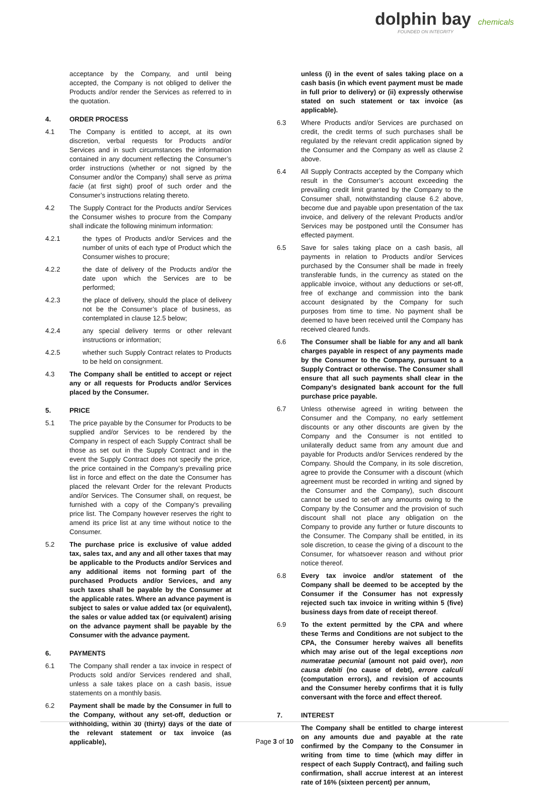dolphin bay chemicals
FOUNDED ON INTEGRITY
acceptance by the Company, and until being accepted, the Company is not obliged to deliver the Products and/or render the Services as referred to in the quotation.
4. ORDER PROCESS
4.1 The Company is entitled to accept, at its own discretion, verbal requests for Products and/or Services and in such circumstances the information contained in any document reflecting the Consumer’s order instructions (whether or not signed by the Consumer and/or the Company) shall serve as prima facie (at first sight) proof of such order and the Consumer’s instructions relating thereto.
4.2 The Supply Contract for the Products and/or Services the Consumer wishes to procure from the Company shall indicate the following minimum information:
4.2.1 the types of Products and/or Services and the number of units of each type of Product which the Consumer wishes to procure;
4.2.2 the date of delivery of the Products and/or the date upon which the Services are to be performed;
4.2.3 the place of delivery, should the place of delivery not be the Consumer’s place of business, as contemplated in clause 12.5 below;
4.2.4 any special delivery terms or other relevant instructions or information;
4.2.5 whether such Supply Contract relates to Products to be held on consignment.
4.3 The Company shall be entitled to accept or reject any or all requests for Products and/or Services placed by the Consumer.
5. PRICE
5.1 The price payable by the Consumer for Products to be supplied and/or Services to be rendered by the Company in respect of each Supply Contract shall be those as set out in the Supply Contract and in the event the Supply Contract does not specify the price, the price contained in the Company’s prevailing price list in force and effect on the date the Consumer has placed the relevant Order for the relevant Products and/or Services. The Consumer shall, on request, be furnished with a copy of the Company's prevailing price list. The Company however reserves the right to amend its price list at any time without notice to the Consumer.
5.2 The purchase price is exclusive of value added tax, sales tax, and any and all other taxes that may be applicable to the Products and/or Services and any additional items not forming part of the purchased Products and/or Services, and any such taxes shall be payable by the Consumer at the applicable rates. Where an advance payment is subject to sales or value added tax (or equivalent), the sales or value added tax (or equivalent) arising on the advance payment shall be payable by the Consumer with the advance payment.
6. PAYMENTS
6.1 The Company shall render a tax invoice in respect of Products sold and/or Services rendered and shall, unless a sale takes place on a cash basis, issue statements on a monthly basis.
6.2 Payment shall be made by the Consumer in full to the Company, without any set-off, deduction or withholding, within 30 (thirty) days of the date of the relevant statement or tax invoice (as applicable),
unless (i) in the event of sales taking place on a cash basis (in which event payment must be made in full prior to delivery) or (ii) expressly otherwise stated on such statement or tax invoice (as applicable).
6.3 Where Products and/or Services are purchased on credit, the credit terms of such purchases shall be regulated by the relevant credit application signed by the Consumer and the Company as well as clause 2 above.
6.4 All Supply Contracts accepted by the Company which result in the Consumer’s account exceeding the prevailing credit limit granted by the Company to the Consumer shall, notwithstanding clause 6.2 above, become due and payable upon presentation of the tax invoice, and delivery of the relevant Products and/or Services may be postponed until the Consumer has effected payment.
6.5 Save for sales taking place on a cash basis, all payments in relation to Products and/or Services purchased by the Consumer shall be made in freely transferable funds, in the currency as stated on the applicable invoice, without any deductions or set-off, free of exchange and commission into the bank account designated by the Company for such purposes from time to time. No payment shall be deemed to have been received until the Company has received cleared funds.
6.6 The Consumer shall be liable for any and all bank charges payable in respect of any payments made by the Consumer to the Company, pursuant to a Supply Contract or otherwise. The Consumer shall ensure that all such payments shall clear in the Company’s designated bank account for the full purchase price payable.
6.7 Unless otherwise agreed in writing between the Consumer and the Company, no early settlement discounts or any other discounts are given by the Company and the Consumer is not entitled to unilaterally deduct same from any amount due and payable for Products and/or Services rendered by the Company. Should the Company, in its sole discretion, agree to provide the Consumer with a discount (which agreement must be recorded in writing and signed by the Consumer and the Company), such discount cannot be used to set-off any amounts owing to the Company by the Consumer and the provision of such discount shall not place any obligation on the Company to provide any further or future discounts to the Consumer. The Company shall be entitled, in its sole discretion, to cease the giving of a discount to the Consumer, for whatsoever reason and without prior notice thereof.
6.8 Every tax invoice and/or statement of the Company shall be deemed to be accepted by the Consumer if the Consumer has not expressly rejected such tax invoice in writing within 5 (five) business days from date of receipt thereof.
6.9 To the extent permitted by the CPA and where these Terms and Conditions are not subject to the CPA, the Consumer hereby waives all benefits which may arise out of the legal exceptions non numeratae pecunial (amount not paid over), non causa debiti (no cause of debt), errore calculi (computation errors), and revision of accounts and the Consumer hereby confirms that it is fully conversant with the force and effect thereof.
7. INTEREST
The Company shall be entitled to charge interest on any amounts due and payable at the rate confirmed by the Company to the Consumer in writing from time to time (which may differ in respect of each Supply Contract), and failing such confirmation, shall accrue interest at an interest rate of 16% (sixteen percent) per annum,
Page 3 of 10